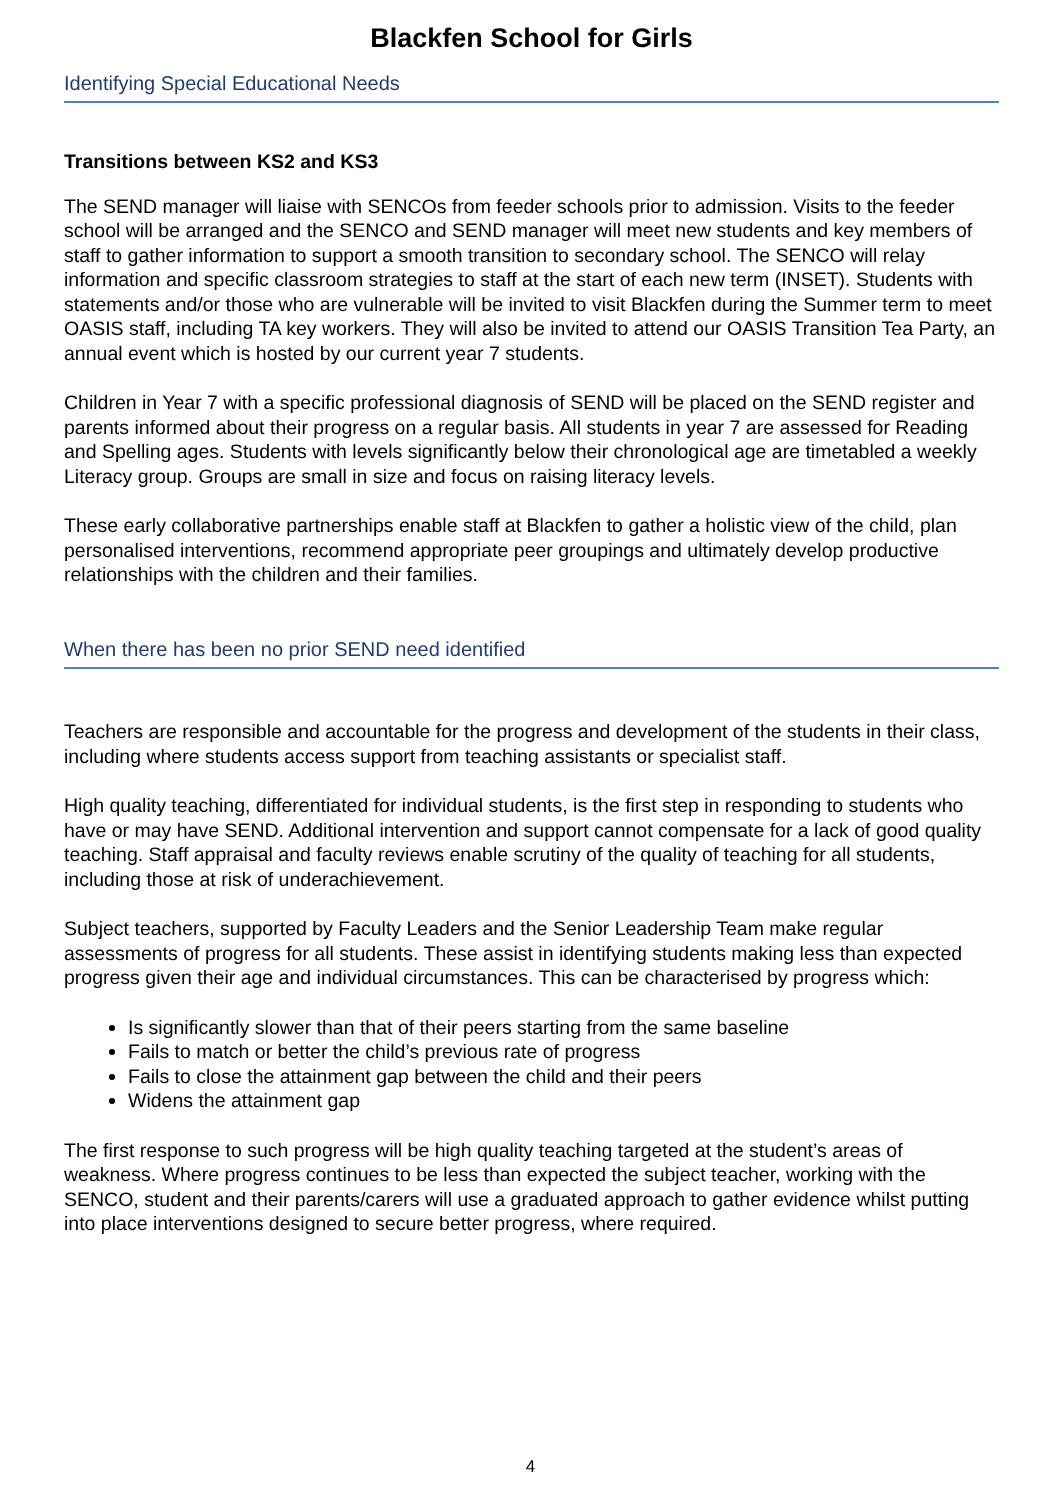Blackfen School for Girls
Identifying Special Educational Needs
Transitions between KS2 and KS3
The SEND manager will liaise with SENCOs from feeder schools prior to admission. Visits to the feeder school will be arranged and the SENCO and SEND manager will meet new students and key members of staff to gather information to support a smooth transition to secondary school. The SENCO will relay information and specific classroom strategies to staff at the start of each new term (INSET). Students with statements and/or those who are vulnerable will be invited to visit Blackfen during the Summer term to meet OASIS staff, including TA key workers. They will also be invited to attend our OASIS Transition Tea Party, an annual event which is hosted by our current year 7 students.
Children in Year 7 with a specific professional diagnosis of SEND will be placed on the SEND register and parents informed about their progress on a regular basis. All students in year 7 are assessed for Reading and Spelling ages. Students with levels significantly below their chronological age are timetabled a weekly Literacy group. Groups are small in size and focus on raising literacy levels.
These early collaborative partnerships enable staff at Blackfen to gather a holistic view of the child, plan personalised interventions, recommend appropriate peer groupings and ultimately develop productive relationships with the children and their families.
When there has been no prior SEND need identified
Teachers are responsible and accountable for the progress and development of the students in their class, including where students access support from teaching assistants or specialist staff.
High quality teaching, differentiated for individual students, is the first step in responding to students who have or may have SEND. Additional intervention and support cannot compensate for a lack of good quality teaching. Staff appraisal and faculty reviews enable scrutiny of the quality of teaching for all students, including those at risk of underachievement.
Subject teachers, supported by Faculty Leaders and the Senior Leadership Team make regular assessments of progress for all students. These assist in identifying students making less than expected progress given their age and individual circumstances. This can be characterised by progress which:
Is significantly slower than that of their peers starting from the same baseline
Fails to match or better the child’s previous rate of progress
Fails to close the attainment gap between the child and their peers
Widens the attainment gap
The first response to such progress will be high quality teaching targeted at the student’s areas of weakness. Where progress continues to be less than expected the subject teacher, working with the SENCO, student and their parents/carers will use a graduated approach to gather evidence whilst putting into place interventions designed to secure better progress, where required.
4